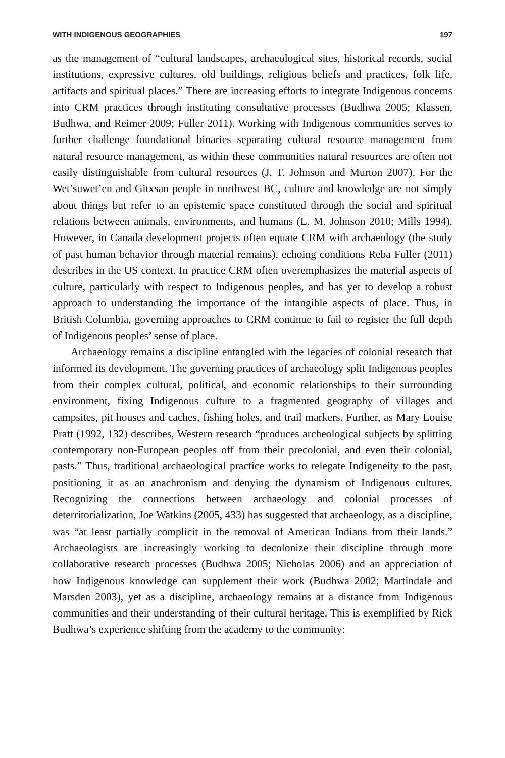WITH INDIGENOUS GEOGRAPHIES 197
as the management of “cultural landscapes, archaeological sites, historical records, social institutions, expressive cultures, old buildings, religious beliefs and practices, folk life, artifacts and spiritual places.” There are increasing efforts to integrate Indigenous concerns into CRM practices through instituting consultative processes (Budhwa 2005; Klassen, Budhwa, and Reimer 2009; Fuller 2011). Working with Indigenous communities serves to further challenge foundational binaries separating cultural resource management from natural resource management, as within these communities natural resources are often not easily distinguishable from cultural resources (J. T. Johnson and Murton 2007). For the Wet’suwet’en and Gitxsan people in northwest BC, culture and knowledge are not simply about things but refer to an epistemic space constituted through the social and spiritual relations between animals, environments, and humans (L. M. Johnson 2010; Mills 1994). However, in Canada development projects often equate CRM with archaeology (the study of past human behavior through material remains), echoing conditions Reba Fuller (2011) describes in the US context. In practice CRM often overemphasizes the material aspects of culture, particularly with respect to Indigenous peoples, and has yet to develop a robust approach to understanding the importance of the intangible aspects of place. Thus, in British Columbia, governing approaches to CRM continue to fail to register the full depth of Indigenous peoples’ sense of place.
Archaeology remains a discipline entangled with the legacies of colonial research that informed its development. The governing practices of archaeology split Indigenous peoples from their complex cultural, political, and economic relationships to their surrounding environment, fixing Indigenous culture to a fragmented geography of villages and campsites, pit houses and caches, fishing holes, and trail markers. Further, as Mary Louise Pratt (1992, 132) describes, Western research “produces archeological subjects by splitting contemporary non-European peoples off from their precolonial, and even their colonial, pasts.” Thus, traditional archaeological practice works to relegate Indigeneity to the past, positioning it as an anachronism and denying the dynamism of Indigenous cultures. Recognizing the connections between archaeology and colonial processes of deterritorialization, Joe Watkins (2005, 433) has suggested that archaeology, as a discipline, was “at least partially complicit in the removal of American Indians from their lands.” Archaeologists are increasingly working to decolonize their discipline through more collaborative research processes (Budhwa 2005; Nicholas 2006) and an appreciation of how Indigenous knowledge can supplement their work (Budhwa 2002; Martindale and Marsden 2003), yet as a discipline, archaeology remains at a distance from Indigenous communities and their understanding of their cultural heritage. This is exemplified by Rick Budhwa’s experience shifting from the academy to the community: